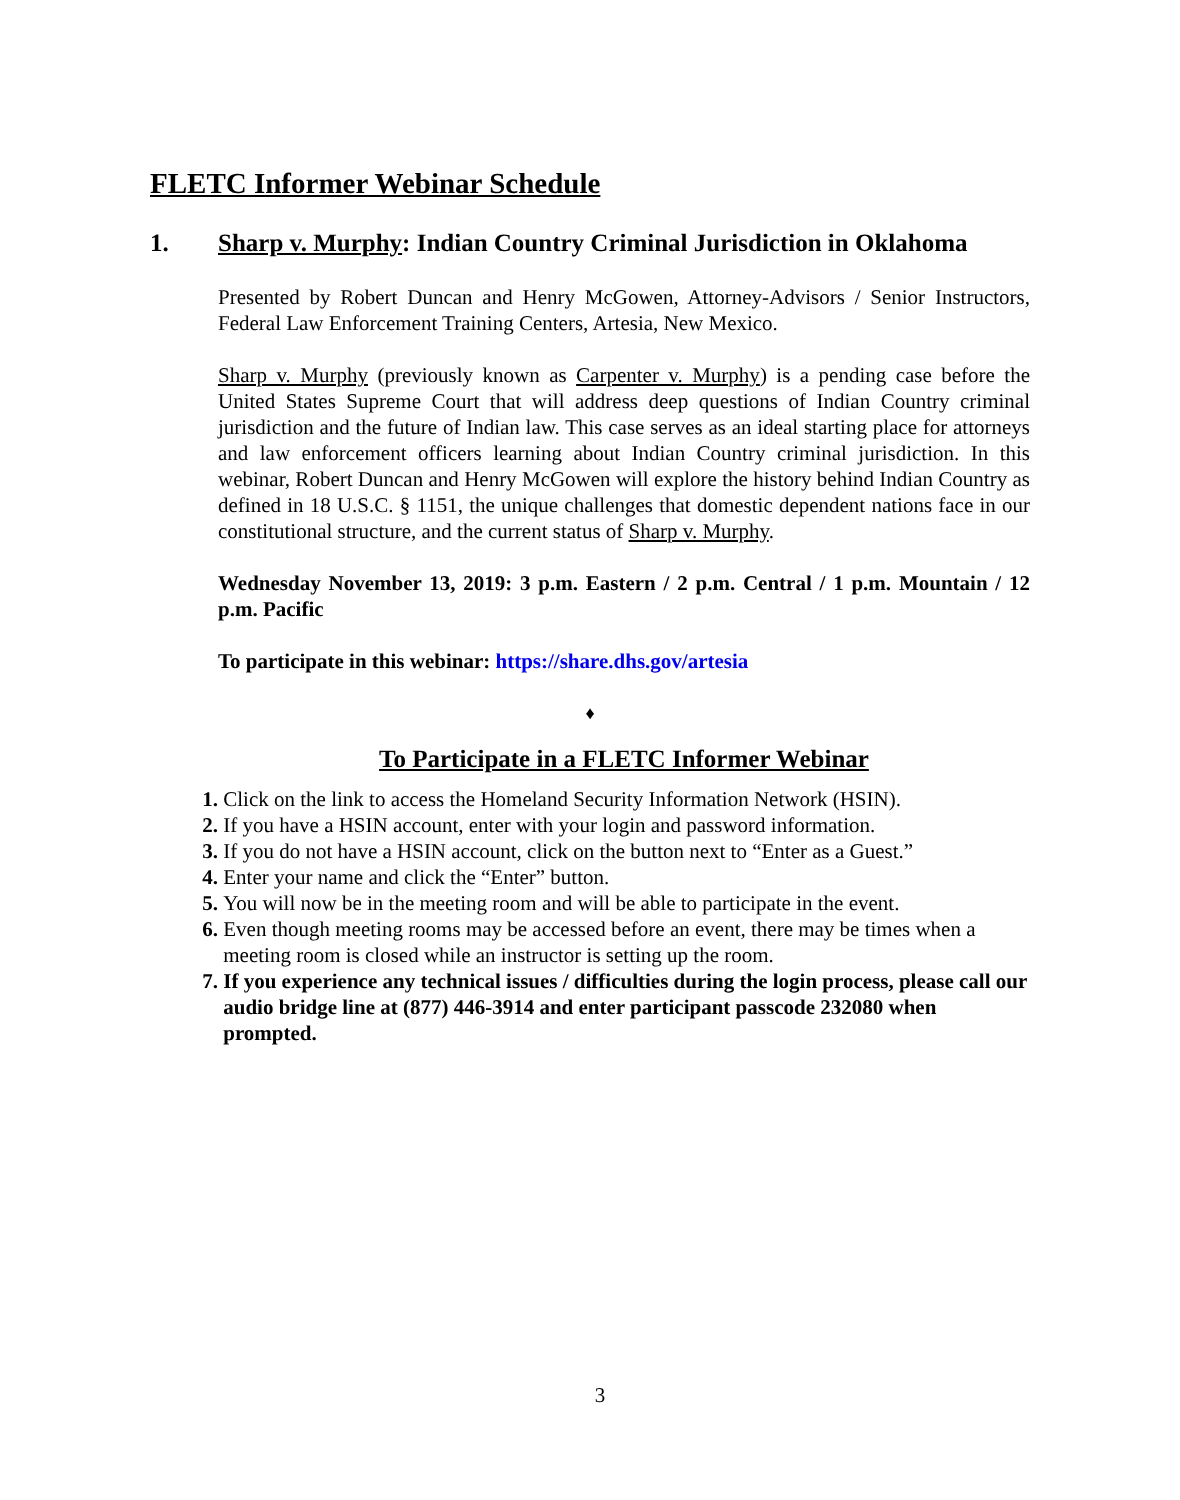FLETC Informer Webinar Schedule
1. Sharp v. Murphy: Indian Country Criminal Jurisdiction in Oklahoma
Presented by Robert Duncan and Henry McGowen, Attorney-Advisors / Senior Instructors, Federal Law Enforcement Training Centers, Artesia, New Mexico.
Sharp v. Murphy (previously known as Carpenter v. Murphy) is a pending case before the United States Supreme Court that will address deep questions of Indian Country criminal jurisdiction and the future of Indian law. This case serves as an ideal starting place for attorneys and law enforcement officers learning about Indian Country criminal jurisdiction. In this webinar, Robert Duncan and Henry McGowen will explore the history behind Indian Country as defined in 18 U.S.C. § 1151, the unique challenges that domestic dependent nations face in our constitutional structure, and the current status of Sharp v. Murphy.
Wednesday November 13, 2019: 3 p.m. Eastern / 2 p.m. Central / 1 p.m. Mountain / 12 p.m. Pacific
To participate in this webinar: https://share.dhs.gov/artesia
♦
To Participate in a FLETC Informer Webinar
1. Click on the link to access the Homeland Security Information Network (HSIN).
2. If you have a HSIN account, enter with your login and password information.
3. If you do not have a HSIN account, click on the button next to “Enter as a Guest.”
4. Enter your name and click the “Enter” button.
5. You will now be in the meeting room and will be able to participate in the event.
6. Even though meeting rooms may be accessed before an event, there may be times when a meeting room is closed while an instructor is setting up the room.
7. If you experience any technical issues / difficulties during the login process, please call our audio bridge line at (877) 446-3914 and enter participant passcode 232080 when prompted.
3